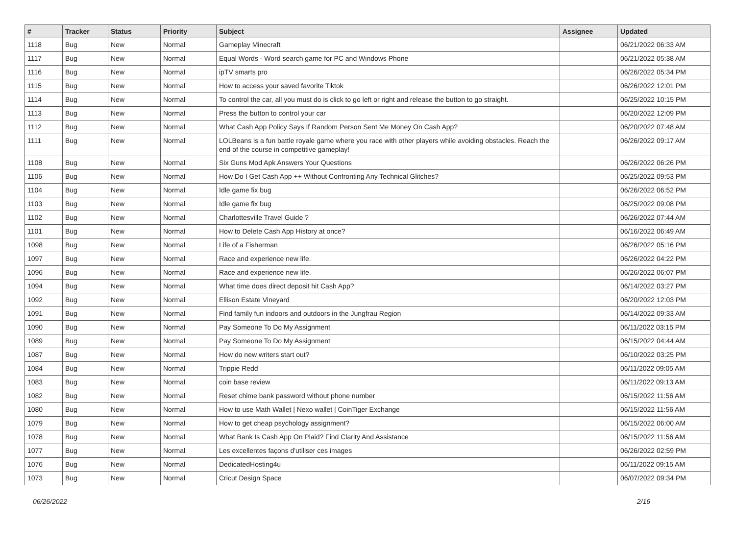| # | Tracker | Status | Priority | Subject | Assignee | Updated |
| --- | --- | --- | --- | --- | --- | --- |
| 1118 | Bug | New | Normal | Gameplay Minecraft | | 06/21/2022 06:33 AM |
| 1117 | Bug | New | Normal | Equal Words - Word search game for PC and Windows Phone | | 06/21/2022 05:38 AM |
| 1116 | Bug | New | Normal | ipTV smarts pro | | 06/26/2022 05:34 PM |
| 1115 | Bug | New | Normal | How to access your saved favorite Tiktok | | 06/26/2022 12:01 PM |
| 1114 | Bug | New | Normal | To control the car, all you must do is click to go left or right and release the button to go straight. | | 06/25/2022 10:15 PM |
| 1113 | Bug | New | Normal | Press the button to control your car | | 06/20/2022 12:09 PM |
| 1112 | Bug | New | Normal | What Cash App Policy Says If Random Person Sent Me Money On Cash App? | | 06/20/2022 07:48 AM |
| 1111 | Bug | New | Normal | LOLBeans is a fun battle royale game where you race with other players while avoiding obstacles. Reach the end of the course in competitive gameplay! | | 06/26/2022 09:17 AM |
| 1108 | Bug | New | Normal | Six Guns Mod Apk Answers Your Questions | | 06/26/2022 06:26 PM |
| 1106 | Bug | New | Normal | How Do I Get Cash App ++ Without Confronting Any Technical Glitches? | | 06/25/2022 09:53 PM |
| 1104 | Bug | New | Normal | Idle game fix bug | | 06/26/2022 06:52 PM |
| 1103 | Bug | New | Normal | Idle game fix bug | | 06/25/2022 09:08 PM |
| 1102 | Bug | New | Normal | Charlottesville Travel Guide ? | | 06/26/2022 07:44 AM |
| 1101 | Bug | New | Normal | How to Delete Cash App History at once? | | 06/16/2022 06:49 AM |
| 1098 | Bug | New | Normal | Life of a Fisherman | | 06/26/2022 05:16 PM |
| 1097 | Bug | New | Normal | Race and experience new life. | | 06/26/2022 04:22 PM |
| 1096 | Bug | New | Normal | Race and experience new life. | | 06/26/2022 06:07 PM |
| 1094 | Bug | New | Normal | What time does direct deposit hit Cash App? | | 06/14/2022 03:27 PM |
| 1092 | Bug | New | Normal | Ellison Estate Vineyard | | 06/20/2022 12:03 PM |
| 1091 | Bug | New | Normal | Find family fun indoors and outdoors in the Jungfrau Region | | 06/14/2022 09:33 AM |
| 1090 | Bug | New | Normal | Pay Someone To Do My Assignment | | 06/11/2022 03:15 PM |
| 1089 | Bug | New | Normal | Pay Someone To Do My Assignment | | 06/15/2022 04:44 AM |
| 1087 | Bug | New | Normal | How do new writers start out? | | 06/10/2022 03:25 PM |
| 1084 | Bug | New | Normal | Trippie Redd | | 06/11/2022 09:05 AM |
| 1083 | Bug | New | Normal | coin base review | | 06/11/2022 09:13 AM |
| 1082 | Bug | New | Normal | Reset chime bank password without phone number | | 06/15/2022 11:56 AM |
| 1080 | Bug | New | Normal | How to use Math Wallet / Nexo wallet / CoinTiger Exchange | | 06/15/2022 11:56 AM |
| 1079 | Bug | New | Normal | How to get cheap psychology assignment? | | 06/15/2022 06:00 AM |
| 1078 | Bug | New | Normal | What Bank Is Cash App On Plaid? Find Clarity And Assistance | | 06/15/2022 11:56 AM |
| 1077 | Bug | New | Normal | Les excellentes façons d'utiliser ces images | | 06/26/2022 02:59 PM |
| 1076 | Bug | New | Normal | DedicatedHosting4u | | 06/11/2022 09:15 AM |
| 1073 | Bug | New | Normal | Cricut Design Space | | 06/07/2022 09:34 PM |
06/26/2022 2/16